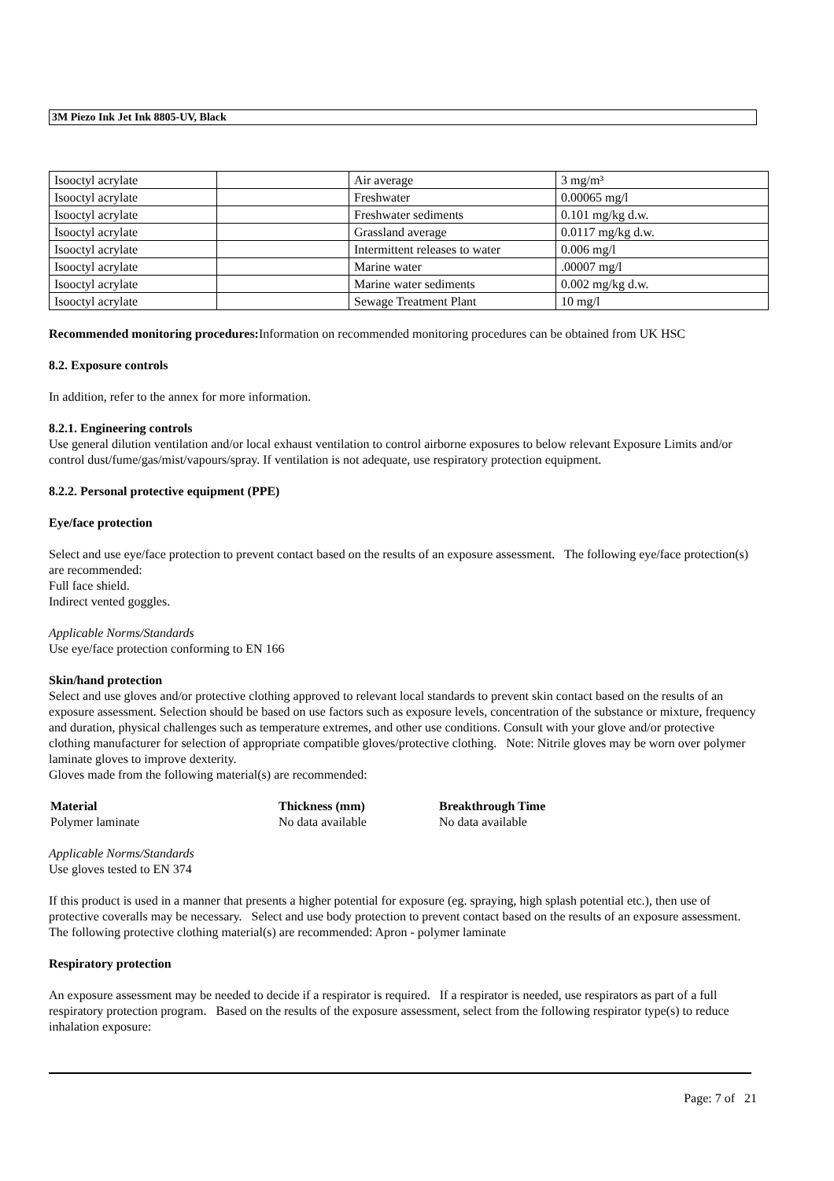3M Piezo Ink Jet Ink 8805-UV, Black
| Isooctyl acrylate | | Air average | 3 mg/m³ |
| Isooctyl acrylate | | Freshwater | 0.00065 mg/l |
| Isooctyl acrylate | | Freshwater sediments | 0.101 mg/kg d.w. |
| Isooctyl acrylate | | Grassland average | 0.0117 mg/kg d.w. |
| Isooctyl acrylate | | Intermittent releases to water | 0.006 mg/l |
| Isooctyl acrylate | | Marine water | .00007 mg/l |
| Isooctyl acrylate | | Marine water sediments | 0.002 mg/kg d.w. |
| Isooctyl acrylate | | Sewage Treatment Plant | 10 mg/l |
Recommended monitoring procedures: Information on recommended monitoring procedures can be obtained from UK HSC
8.2. Exposure controls
In addition, refer to the annex for more information.
8.2.1. Engineering controls
Use general dilution ventilation and/or local exhaust ventilation to control airborne exposures to below relevant Exposure Limits and/or control dust/fume/gas/mist/vapours/spray. If ventilation is not adequate, use respiratory protection equipment.
8.2.2. Personal protective equipment (PPE)
Eye/face protection
Select and use eye/face protection to prevent contact based on the results of an exposure assessment. The following eye/face protection(s) are recommended:
Full face shield.
Indirect vented goggles.
Applicable Norms/Standards
Use eye/face protection conforming to EN 166
Skin/hand protection
Select and use gloves and/or protective clothing approved to relevant local standards to prevent skin contact based on the results of an exposure assessment. Selection should be based on use factors such as exposure levels, concentration of the substance or mixture, frequency and duration, physical challenges such as temperature extremes, and other use conditions. Consult with your glove and/or protective clothing manufacturer for selection of appropriate compatible gloves/protective clothing. Note: Nitrile gloves may be worn over polymer laminate gloves to improve dexterity.
Gloves made from the following material(s) are recommended:
| Material | Thickness (mm) | Breakthrough Time |
| --- | --- | --- |
| Polymer laminate | No data available | No data available |
Applicable Norms/Standards
Use gloves tested to EN 374
If this product is used in a manner that presents a higher potential for exposure (eg. spraying, high splash potential etc.), then use of protective coveralls may be necessary. Select and use body protection to prevent contact based on the results of an exposure assessment. The following protective clothing material(s) are recommended: Apron - polymer laminate
Respiratory protection
An exposure assessment may be needed to decide if a respirator is required. If a respirator is needed, use respirators as part of a full respiratory protection program. Based on the results of the exposure assessment, select from the following respirator type(s) to reduce inhalation exposure:
Page: 7 of 21